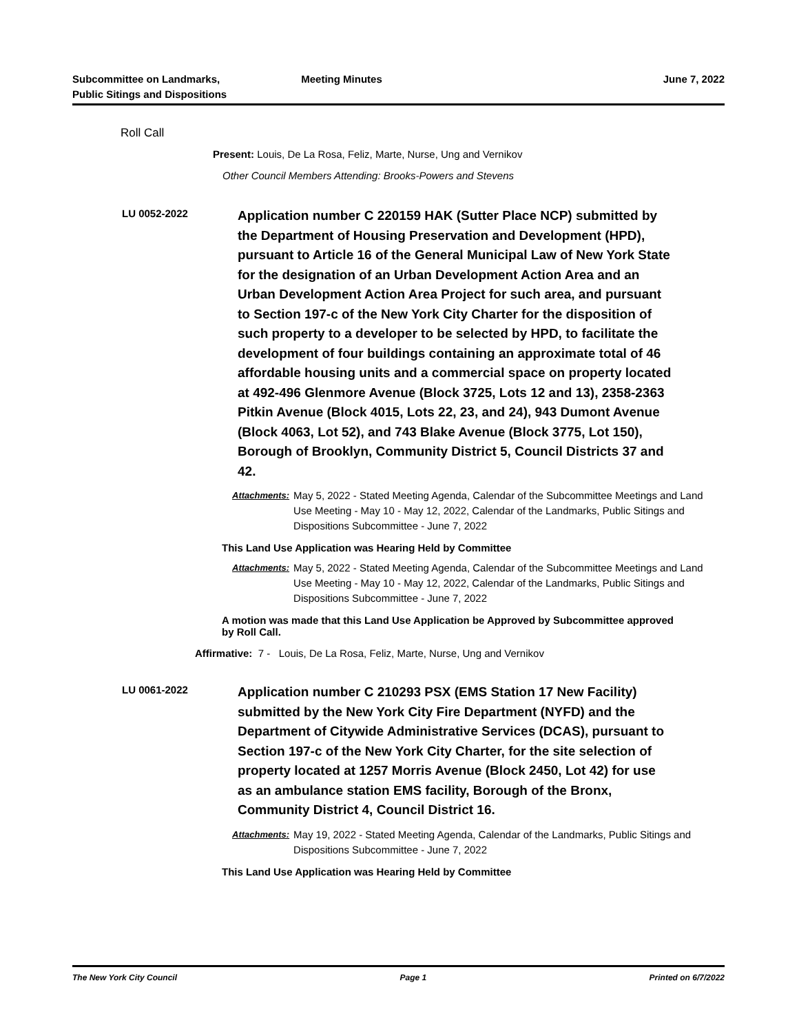Subcommittee on Landmarks,
Public Sitings and Dispositions
Meeting Minutes June 7, 2022
Roll Call
Present: Louis, De La Rosa, Feliz, Marte, Nurse, Ung and Vernikov
Other Council Members Attending: Brooks-Powers and Stevens
LU 0052-2022
Application number C 220159 HAK (Sutter Place NCP) submitted by the Department of Housing Preservation and Development (HPD), pursuant to Article 16 of the General Municipal Law of New York State for the designation of an Urban Development Action Area and an Urban Development Action Area Project for such area, and pursuant to Section 197-c of the New York City Charter for the disposition of such property to a developer to be selected by HPD, to facilitate the development of four buildings containing an approximate total of 46 affordable housing units and a commercial space on property located at 492-496 Glenmore Avenue (Block 3725, Lots 12 and 13), 2358-2363 Pitkin Avenue (Block 4015, Lots 22, 23, and 24), 943 Dumont Avenue (Block 4063, Lot 52), and 743 Blake Avenue (Block 3775, Lot 150), Borough of Brooklyn, Community District 5, Council Districts 37 and 42.
Attachments:
May 5, 2022 - Stated Meeting Agenda, Calendar of the Subcommittee Meetings and Land Use Meeting - May 10 - May 12, 2022, Calendar of the Landmarks, Public Sitings and Dispositions Subcommittee - June 7, 2022
This Land Use Application was Hearing Held by Committee
Attachments:
May 5, 2022 - Stated Meeting Agenda, Calendar of the Subcommittee Meetings and Land Use Meeting - May 10 - May 12, 2022, Calendar of the Landmarks, Public Sitings and Dispositions Subcommittee - June 7, 2022
A motion was made that this Land Use Application be Approved by Subcommittee approved by Roll Call.
Affirmative: 7 - Louis, De La Rosa, Feliz, Marte, Nurse, Ung and Vernikov
LU 0061-2022
Application number C 210293 PSX (EMS Station 17 New Facility) submitted by the New York City Fire Department (NYFD) and the Department of Citywide Administrative Services (DCAS), pursuant to Section 197-c of the New York City Charter, for the site selection of property located at 1257 Morris Avenue (Block 2450, Lot 42) for use as an ambulance station EMS facility, Borough of the Bronx, Community District 4, Council District 16.
Attachments:
May 19, 2022 - Stated Meeting Agenda, Calendar of the Landmarks, Public Sitings and Dispositions Subcommittee - June 7, 2022
This Land Use Application was Hearing Held by Committee
The New York City Council Page 1 Printed on 6/7/2022